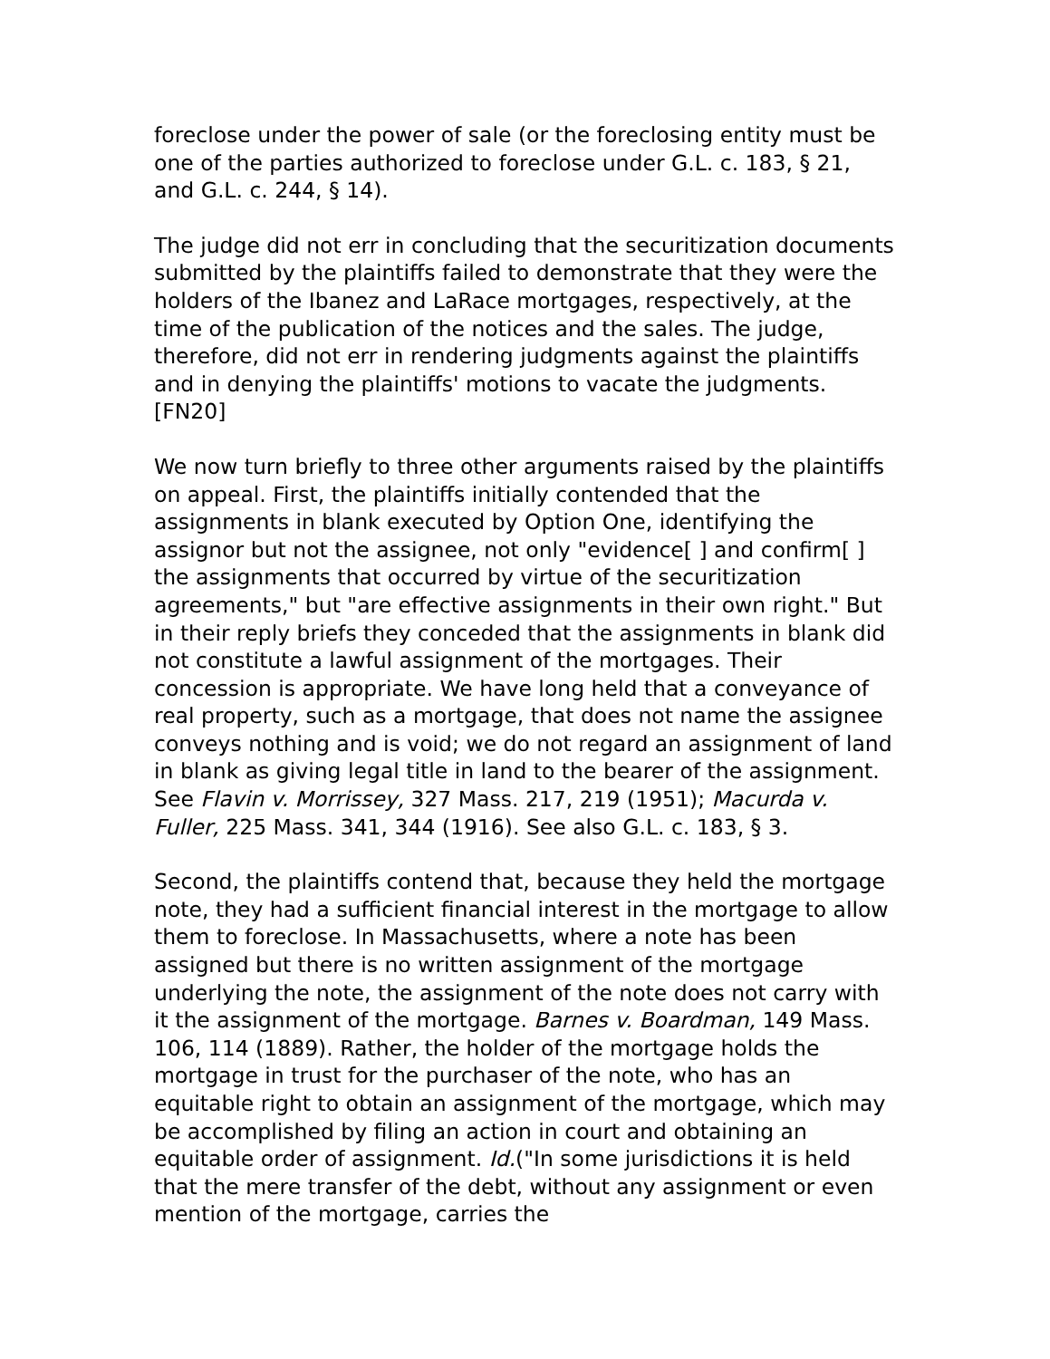foreclose under the power of sale (or the foreclosing entity must be one of the parties authorized to foreclose under G.L. c. 183, § 21, and G.L. c. 244, § 14).
The judge did not err in concluding that the securitization documents submitted by the plaintiffs failed to demonstrate that they were the holders of the Ibanez and LaRace mortgages, respectively, at the time of the publication of the notices and the sales. The judge, therefore, did not err in rendering judgments against the plaintiffs and in denying the plaintiffs' motions to vacate the judgments. [FN20]
We now turn briefly to three other arguments raised by the plaintiffs on appeal. First, the plaintiffs initially contended that the assignments in blank executed by Option One, identifying the assignor but not the assignee, not only "evidence[ ] and confirm[ ] the assignments that occurred by virtue of the securitization agreements," but "are effective assignments in their own right." But in their reply briefs they conceded that the assignments in blank did not constitute a lawful assignment of the mortgages. Their concession is appropriate. We have long held that a conveyance of real property, such as a mortgage, that does not name the assignee conveys nothing and is void; we do not regard an assignment of land in blank as giving legal title in land to the bearer of the assignment. See Flavin v. Morrissey, 327 Mass. 217, 219 (1951); Macurda v. Fuller, 225 Mass. 341, 344 (1916). See also G.L. c. 183, § 3.
Second, the plaintiffs contend that, because they held the mortgage note, they had a sufficient financial interest in the mortgage to allow them to foreclose. In Massachusetts, where a note has been assigned but there is no written assignment of the mortgage underlying the note, the assignment of the note does not carry with it the assignment of the mortgage. Barnes v. Boardman, 149 Mass. 106, 114 (1889). Rather, the holder of the mortgage holds the mortgage in trust for the purchaser of the note, who has an equitable right to obtain an assignment of the mortgage, which may be accomplished by filing an action in court and obtaining an equitable order of assignment. Id.("In some jurisdictions it is held that the mere transfer of the debt, without any assignment or even mention of the mortgage, carries the